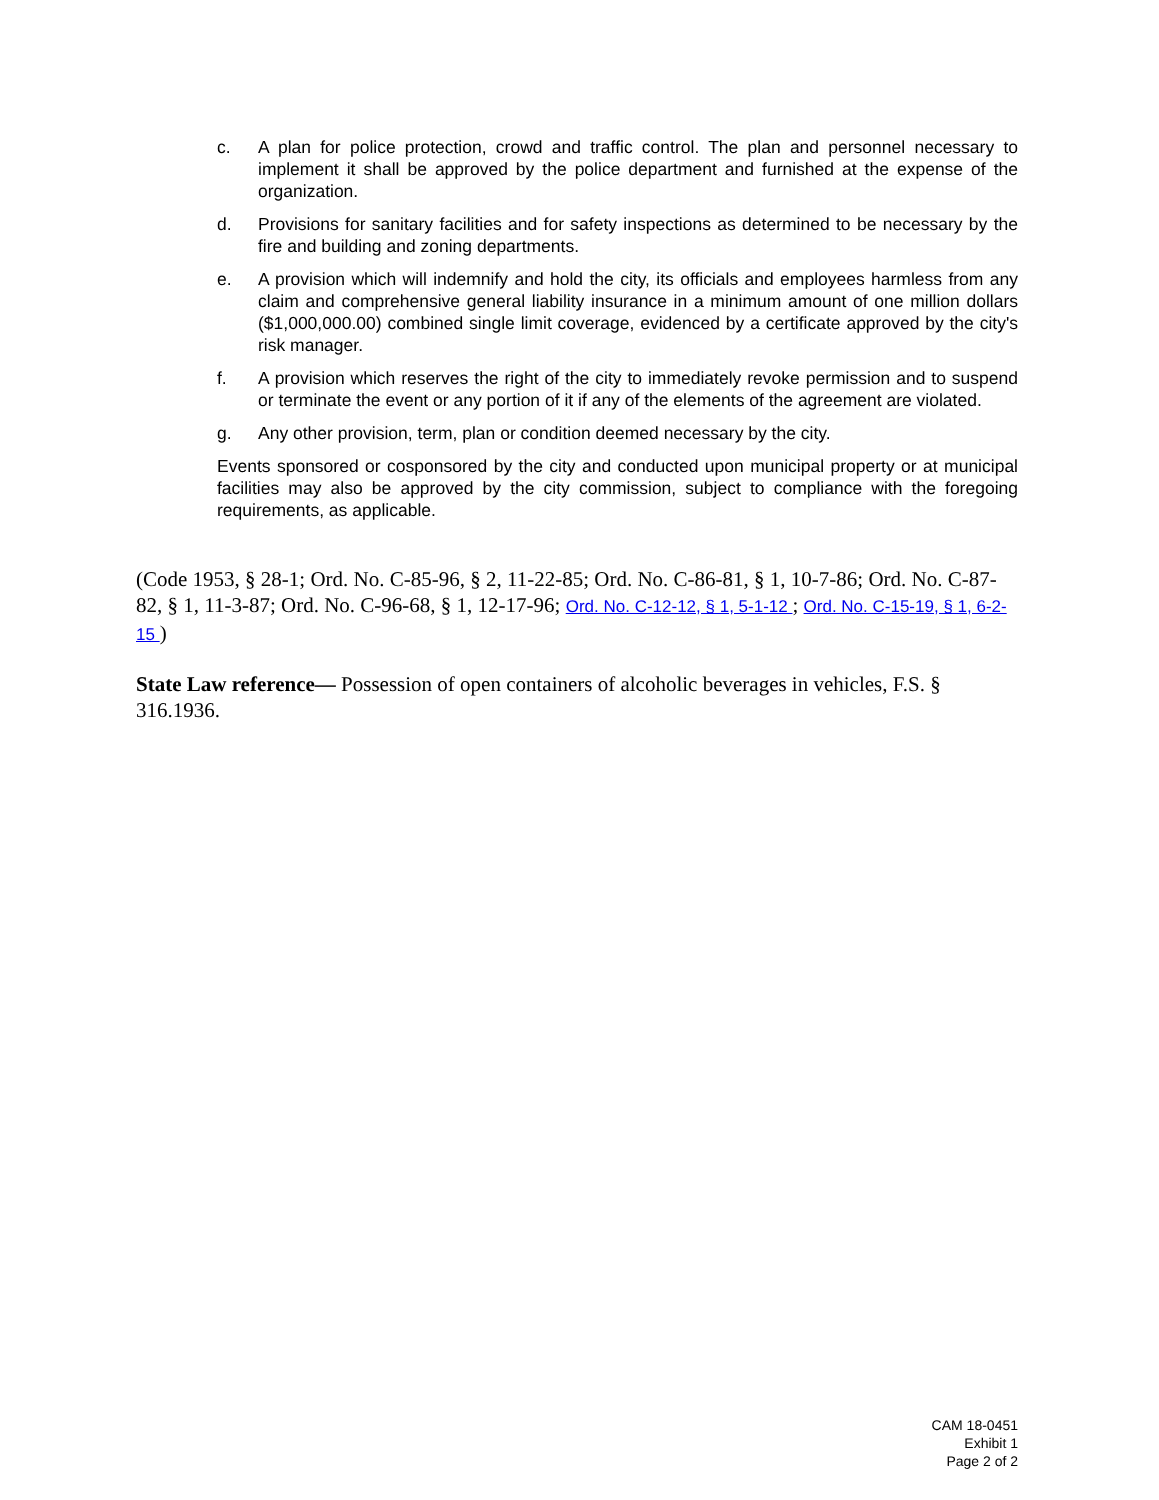c. A plan for police protection, crowd and traffic control. The plan and personnel necessary to implement it shall be approved by the police department and furnished at the expense of the organization.
d. Provisions for sanitary facilities and for safety inspections as determined to be necessary by the fire and building and zoning departments.
e. A provision which will indemnify and hold the city, its officials and employees harmless from any claim and comprehensive general liability insurance in a minimum amount of one million dollars ($1,000,000.00) combined single limit coverage, evidenced by a certificate approved by the city's risk manager.
f. A provision which reserves the right of the city to immediately revoke permission and to suspend or terminate the event or any portion of it if any of the elements of the agreement are violated.
g. Any other provision, term, plan or condition deemed necessary by the city.
Events sponsored or cosponsored by the city and conducted upon municipal property or at municipal facilities may also be approved by the city commission, subject to compliance with the foregoing requirements, as applicable.
(Code 1953, § 28-1; Ord. No. C-85-96, § 2, 11-22-85; Ord. No. C-86-81, § 1, 10-7-86; Ord. No. C-87-82, § 1, 11-3-87; Ord. No. C-96-68, § 1, 12-17-96; Ord. No. C-12-12, § 1, 5-1-12 ; Ord. No. C-15-19, § 1, 6-2-15 )
State Law reference— Possession of open containers of alcoholic beverages in vehicles, F.S. § 316.1936.
CAM 18-0451
Exhibit 1
Page 2 of 2